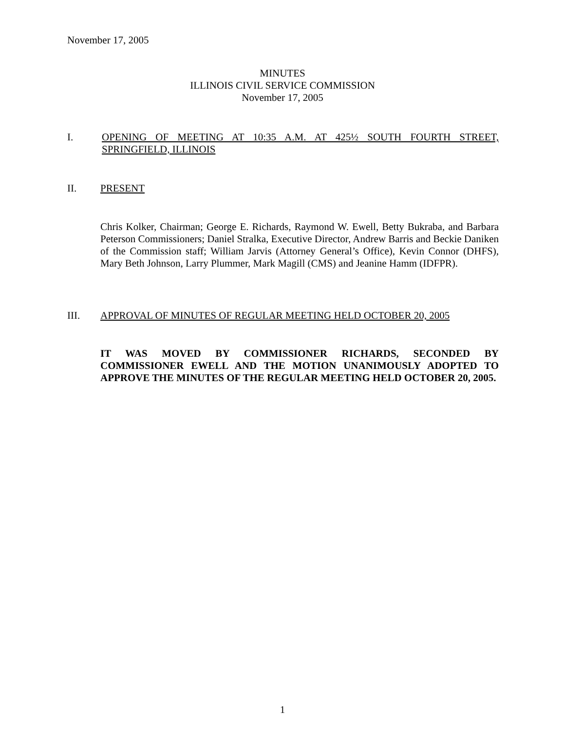November 17, 2005
MINUTES
ILLINOIS CIVIL SERVICE COMMISSION
November 17, 2005
I. OPENING OF MEETING AT 10:35 A.M. AT 425½ SOUTH FOURTH STREET, SPRINGFIELD, ILLINOIS
II. PRESENT
Chris Kolker, Chairman; George E. Richards, Raymond W. Ewell, Betty Bukraba, and Barbara Peterson Commissioners; Daniel Stralka, Executive Director, Andrew Barris and Beckie Daniken of the Commission staff; William Jarvis (Attorney General’s Office), Kevin Connor (DHFS), Mary Beth Johnson, Larry Plummer, Mark Magill (CMS) and Jeanine Hamm (IDFPR).
III. APPROVAL OF MINUTES OF REGULAR MEETING HELD OCTOBER 20, 2005
IT WAS MOVED BY COMMISSIONER RICHARDS, SECONDED BY COMMISSIONER EWELL AND THE MOTION UNANIMOUSLY ADOPTED TO APPROVE THE MINUTES OF THE REGULAR MEETING HELD OCTOBER 20, 2005.
1